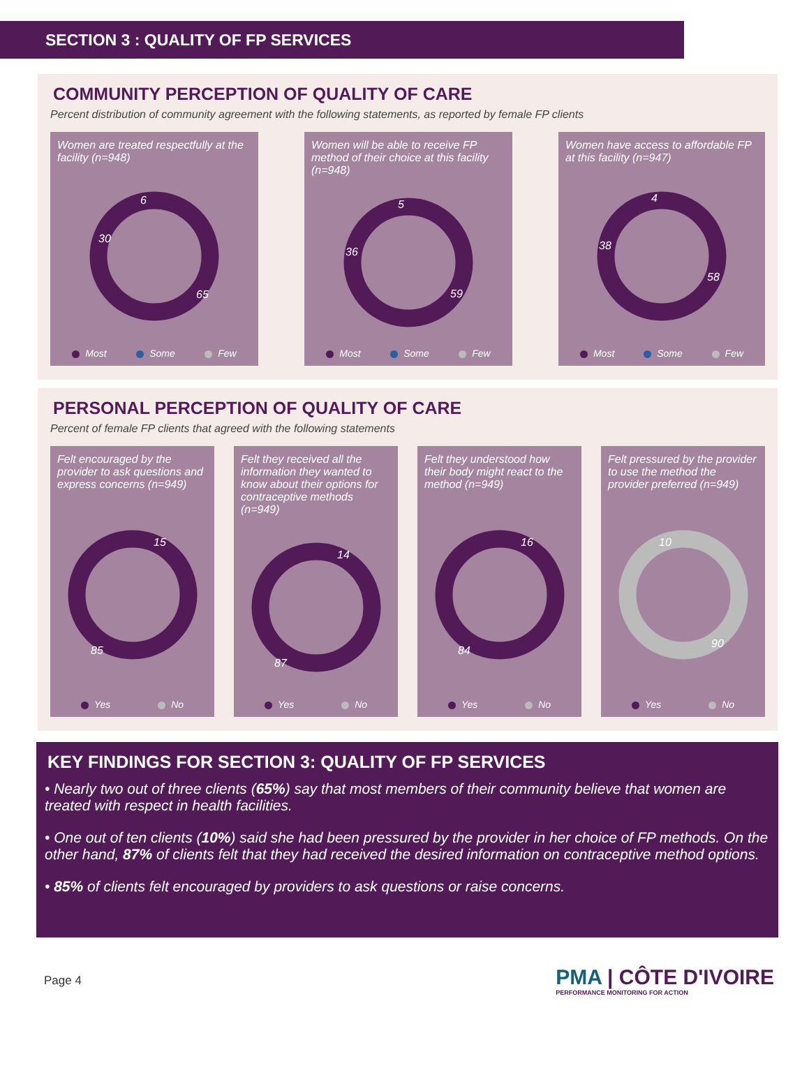SECTION 3 : QUALITY OF FP SERVICES
COMMUNITY PERCEPTION OF QUALITY OF CARE
Percent distribution of community agreement with the following statements, as reported by female FP clients
Women are treated respectfully at the facility (n=948)
30
6
65
Most Some Few
Women will be able to receive FP method of their choice at this facility (n=948)
36
5
59
Most Some Few
Women have access to affordable FP at this facility (n=947)
38
4
58
Most Some Few
PERSONAL PERCEPTION OF QUALITY OF CARE
Percent of female FP clients that agreed with the following statements
Felt encouraged by the provider to ask questions and express concerns (n=949)
15
85
Yes No
Felt they received all the information they wanted to know about their options for contraceptive methods (n=949)
14
87
Yes No
Felt they understood how their body might react to the method (n=949)
16
84
Yes No
Felt pressured by the provider to use the method the provider preferred (n=949)
10
90
Yes No
KEY FINDINGS FOR SECTION 3: QUALITY OF FP SERVICES
• Nearly two out of three clients (65%) say that most members of their community believe that women are treated with respect in health facilities.
• One out of ten clients (10%) said she had been pressured by the provider in her choice of FP methods. On the other hand, 87% of clients felt that they had received the desired information on contraceptive method options.
• 85% of clients felt encouraged by providers to ask questions or raise concerns.
Page 4
PMA | CÔTE D'IVOIRE
PERFORMANCE MONITORING FOR ACTION